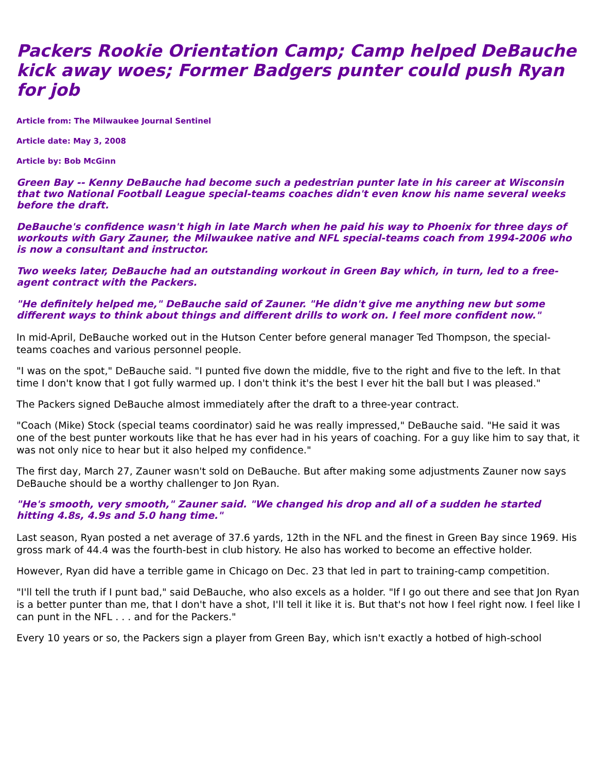Packers Rookie Orientation Camp; Camp helped DeBauche kick away woes; Former Badgers punter could push Ryan for job
Article from: The Milwaukee Journal Sentinel
Article date: May 3, 2008
Article by: Bob McGinn
Green Bay -- Kenny DeBauche had become such a pedestrian punter late in his career at Wisconsin that two National Football League special-teams coaches didn't even know his name several weeks before the draft.
DeBauche's confidence wasn't high in late March when he paid his way to Phoenix for three days of workouts with Gary Zauner, the Milwaukee native and NFL special-teams coach from 1994-2006 who is now a consultant and instructor.
Two weeks later, DeBauche had an outstanding workout in Green Bay which, in turn, led to a free-agent contract with the Packers.
"He definitely helped me," DeBauche said of Zauner. "He didn't give me anything new but some different ways to think about things and different drills to work on. I feel more confident now."
In mid-April, DeBauche worked out in the Hutson Center before general manager Ted Thompson, the special-teams coaches and various personnel people.
"I was on the spot," DeBauche said. "I punted five down the middle, five to the right and five to the left. In that time I don't know that I got fully warmed up. I don't think it's the best I ever hit the ball but I was pleased."
The Packers signed DeBauche almost immediately after the draft to a three-year contract.
"Coach (Mike) Stock (special teams coordinator) said he was really impressed," DeBauche said. "He said it was one of the best punter workouts like that he has ever had in his years of coaching. For a guy like him to say that, it was not only nice to hear but it also helped my confidence."
The first day, March 27, Zauner wasn't sold on DeBauche. But after making some adjustments Zauner now says DeBauche should be a worthy challenger to Jon Ryan.
"He's smooth, very smooth," Zauner said. "We changed his drop and all of a sudden he started hitting 4.8s, 4.9s and 5.0 hang time."
Last season, Ryan posted a net average of 37.6 yards, 12th in the NFL and the finest in Green Bay since 1969. His gross mark of 44.4 was the fourth-best in club history. He also has worked to become an effective holder.
However, Ryan did have a terrible game in Chicago on Dec. 23 that led in part to training-camp competition.
"I'll tell the truth if I punt bad," said DeBauche, who also excels as a holder. "If I go out there and see that Jon Ryan is a better punter than me, that I don't have a shot, I'll tell it like it is. But that's not how I feel right now. I feel like I can punt in the NFL . . . and for the Packers."
Every 10 years or so, the Packers sign a player from Green Bay, which isn't exactly a hotbed of high-school